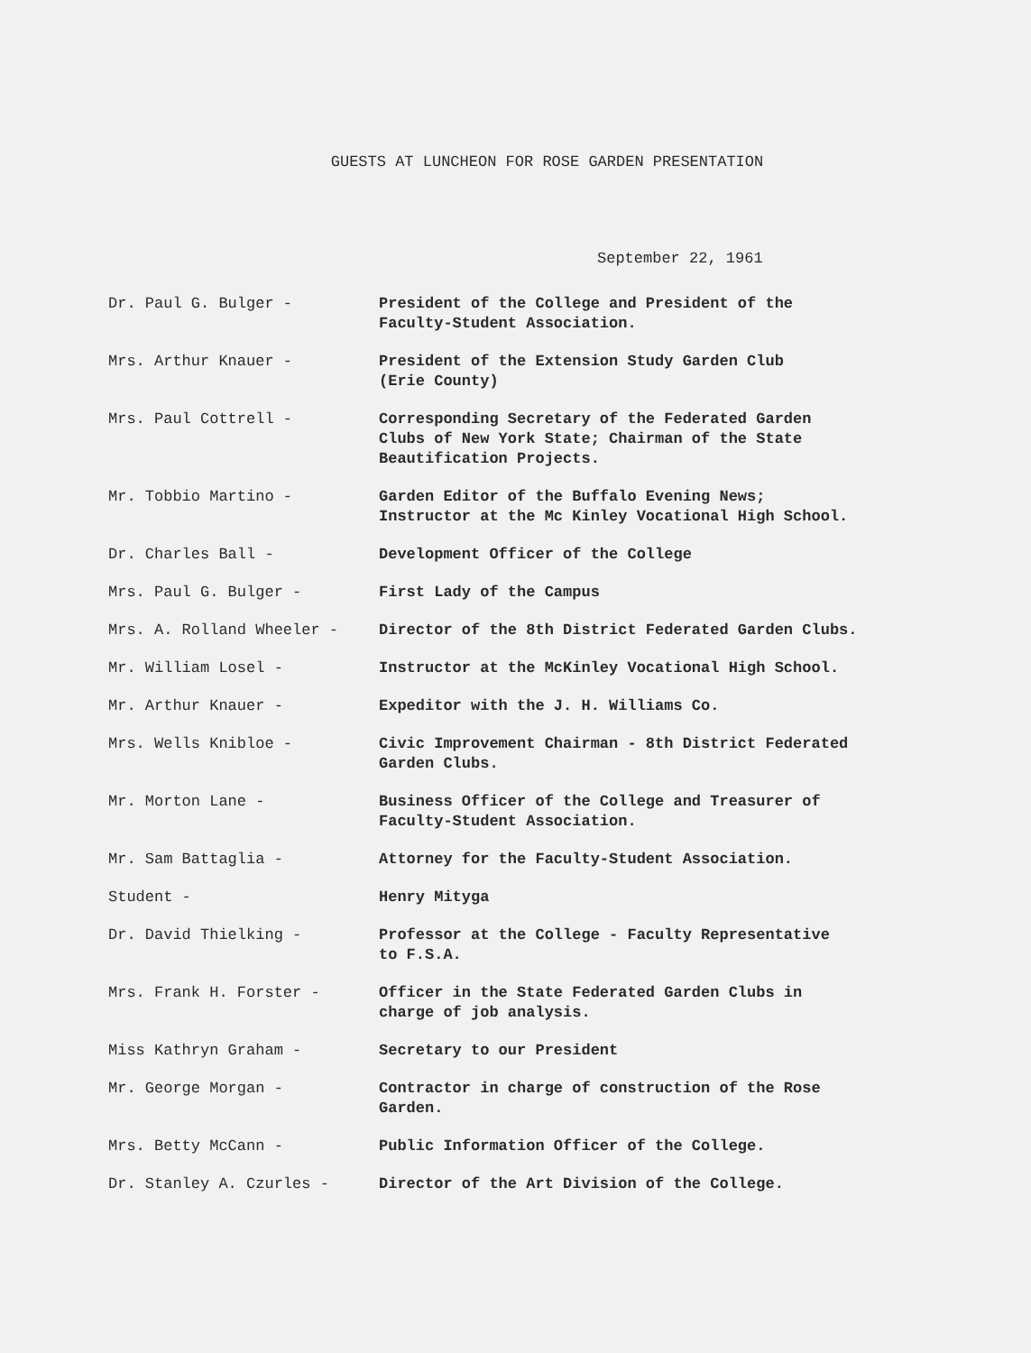GUESTS AT LUNCHEON FOR ROSE GARDEN PRESENTATION
September 22, 1961
Dr. Paul G. Bulger - President of the College and President of the
Faculty-Student Association.
Mrs. Arthur Knauer - President of the Extension Study Garden Club
(Erie County)
Mrs. Paul Cottrell - Corresponding Secretary of the Federated Garden
Clubs of New York State; Chairman of the State
Beautification Projects.
Mr. Tobbio Martino - Garden Editor of the Buffalo Evening News;
Instructor at the Mc Kinley Vocational High School.
Dr. Charles Ball - Development Officer of the College
Mrs. Paul G. Bulger - First Lady of the Campus
Mrs. A. Rolland Wheeler - Director of the 8th District Federated Garden Clubs.
Mr. William Losel - Instructor at the McKinley Vocational High School.
Mr. Arthur Knauer - Expeditor with the J. H. Williams Co.
Mrs. Wells Knibloe - Civic Improvement Chairman - 8th District Federated
Garden Clubs.
Mr. Morton Lane - Business Officer of the College and Treasurer of
Faculty-Student Association.
Mr. Sam Battaglia - Attorney for the Faculty-Student Association.
Student - Henry Mityga
Dr. David Thielking - Professor at the College - Faculty Representative
to F.S.A.
Mrs. Frank H. Forster - Officer in the State Federated Garden Clubs in
charge of job analysis.
Miss Kathryn Graham - Secretary to our President
Mr. George Morgan - Contractor in charge of construction of the Rose
Garden.
Mrs. Betty McCann - Public Information Officer of the College.
Dr. Stanley A. Czurles - Director of the Art Division of the College.